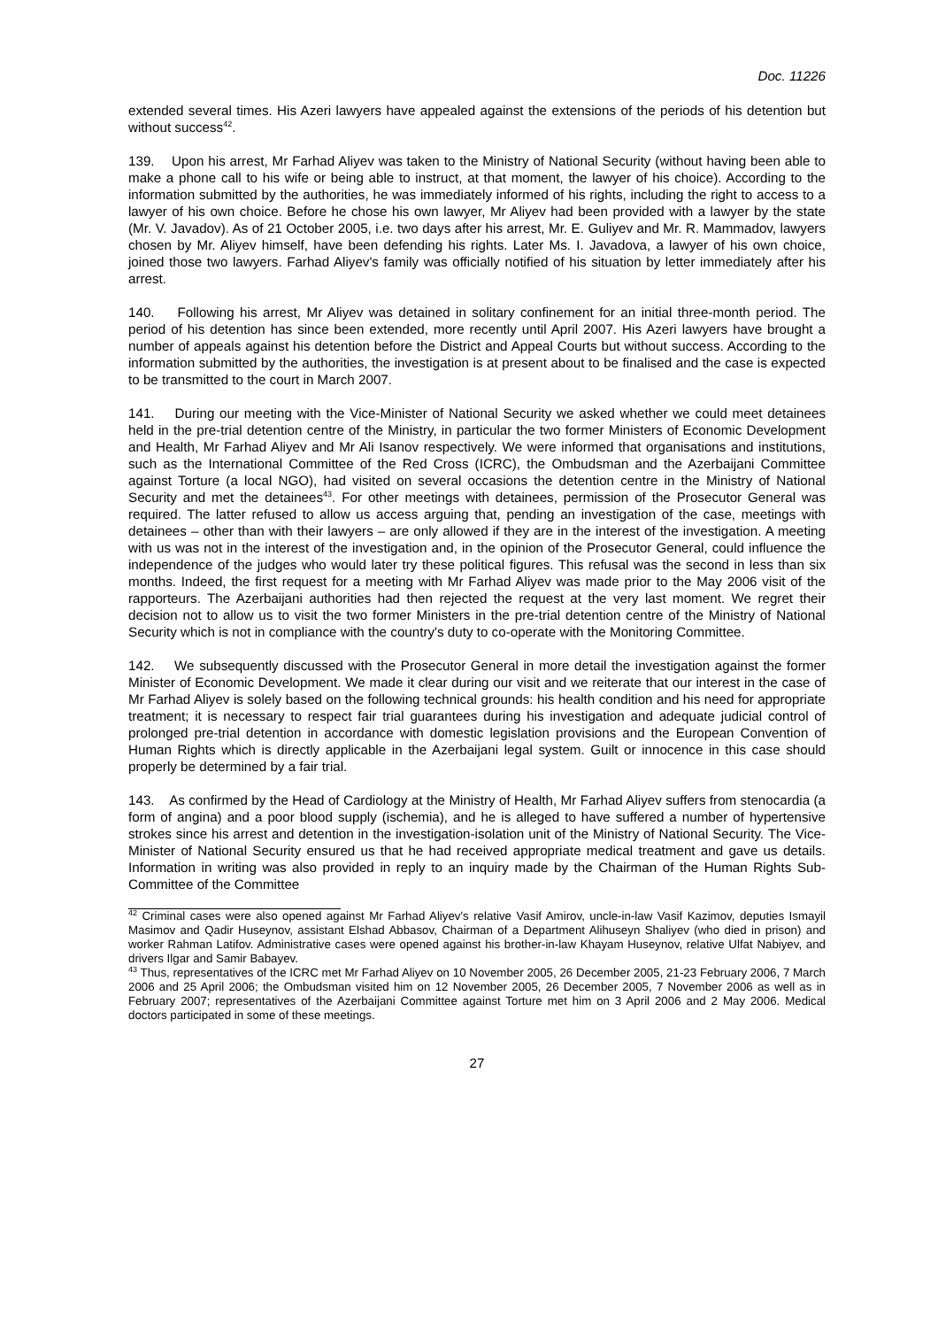Doc. 11226
extended several times. His Azeri lawyers have appealed against the extensions of the periods of his detention but without success<sup>42</sup>.
139. Upon his arrest, Mr Farhad Aliyev was taken to the Ministry of National Security (without having been able to make a phone call to his wife or being able to instruct, at that moment, the lawyer of his choice). According to the information submitted by the authorities, he was immediately informed of his rights, including the right to access to a lawyer of his own choice. Before he chose his own lawyer, Mr Aliyev had been provided with a lawyer by the state (Mr. V. Javadov). As of 21 October 2005, i.e. two days after his arrest, Mr. E. Guliyev and Mr. R. Mammadov, lawyers chosen by Mr. Aliyev himself, have been defending his rights. Later Ms. I. Javadova, a lawyer of his own choice, joined those two lawyers. Farhad Aliyev's family was officially notified of his situation by letter immediately after his arrest.
140. Following his arrest, Mr Aliyev was detained in solitary confinement for an initial three-month period. The period of his detention has since been extended, more recently until April 2007. His Azeri lawyers have brought a number of appeals against his detention before the District and Appeal Courts but without success. According to the information submitted by the authorities, the investigation is at present about to be finalised and the case is expected to be transmitted to the court in March 2007.
141. During our meeting with the Vice-Minister of National Security we asked whether we could meet detainees held in the pre-trial detention centre of the Ministry, in particular the two former Ministers of Economic Development and Health, Mr Farhad Aliyev and Mr Ali Isanov respectively. We were informed that organisations and institutions, such as the International Committee of the Red Cross (ICRC), the Ombudsman and the Azerbaijani Committee against Torture (a local NGO), had visited on several occasions the detention centre in the Ministry of National Security and met the detainees<sup>43</sup>. For other meetings with detainees, permission of the Prosecutor General was required. The latter refused to allow us access arguing that, pending an investigation of the case, meetings with detainees – other than with their lawyers – are only allowed if they are in the interest of the investigation. A meeting with us was not in the interest of the investigation and, in the opinion of the Prosecutor General, could influence the independence of the judges who would later try these political figures. This refusal was the second in less than six months. Indeed, the first request for a meeting with Mr Farhad Aliyev was made prior to the May 2006 visit of the rapporteurs. The Azerbaijani authorities had then rejected the request at the very last moment. We regret their decision not to allow us to visit the two former Ministers in the pre-trial detention centre of the Ministry of National Security which is not in compliance with the country's duty to co-operate with the Monitoring Committee.
142. We subsequently discussed with the Prosecutor General in more detail the investigation against the former Minister of Economic Development. We made it clear during our visit and we reiterate that our interest in the case of Mr Farhad Aliyev is solely based on the following technical grounds: his health condition and his need for appropriate treatment; it is necessary to respect fair trial guarantees during his investigation and adequate judicial control of prolonged pre-trial detention in accordance with domestic legislation provisions and the European Convention of Human Rights which is directly applicable in the Azerbaijani legal system. Guilt or innocence in this case should properly be determined by a fair trial.
143. As confirmed by the Head of Cardiology at the Ministry of Health, Mr Farhad Aliyev suffers from stenocardia (a form of angina) and a poor blood supply (ischemia), and he is alleged to have suffered a number of hypertensive strokes since his arrest and detention in the investigation-isolation unit of the Ministry of National Security. The Vice-Minister of National Security ensured us that he had received appropriate medical treatment and gave us details. Information in writing was also provided in reply to an inquiry made by the Chairman of the Human Rights Sub-Committee of the Committee
<sup>42</sup> Criminal cases were also opened against Mr Farhad Aliyev's relative Vasif Amirov, uncle-in-law Vasif Kazimov, deputies Ismayil Masimov and Qadir Huseynov, assistant Elshad Abbasov, Chairman of a Department Alihuseyn Shaliyev (who died in prison) and worker Rahman Latifov. Administrative cases were opened against his brother-in-law Khayam Huseynov, relative Ulfat Nabiyev, and drivers Ilgar and Samir Babayev.
<sup>43</sup> Thus, representatives of the ICRC met Mr Farhad Aliyev on 10 November 2005, 26 December 2005, 21-23 February 2006, 7 March 2006 and 25 April 2006; the Ombudsman visited him on 12 November 2005, 26 December 2005, 7 November 2006 as well as in February 2007; representatives of the Azerbaijani Committee against Torture met him on 3 April 2006 and 2 May 2006. Medical doctors participated in some of these meetings.
27